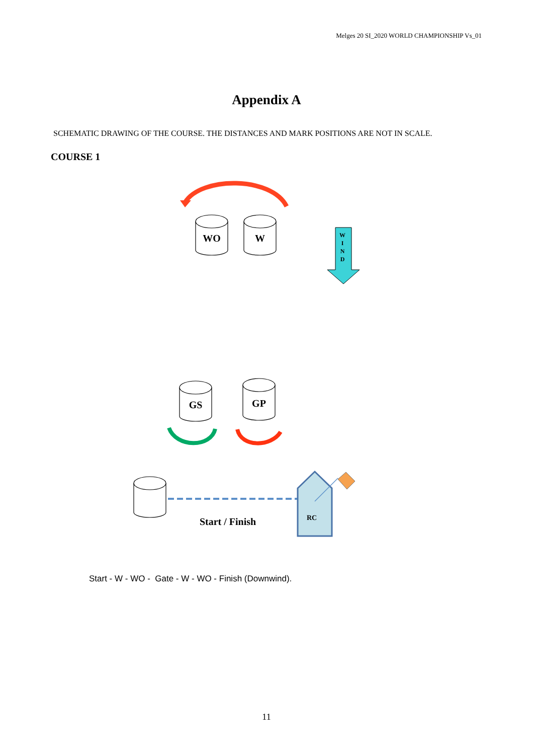Melges 20 SI_2020 WORLD CHAMPIONSHIP Vs_01
Appendix A
SCHEMATIC DRAWING OF THE COURSE. THE DISTANCES AND MARK POSITIONS ARE NOT IN SCALE.
COURSE 1
WO
W
GS
GP
W
I
N
D
RC
Start / Finish
Start - W - WO - Gate - W - WO - Finish (Downwind).
11